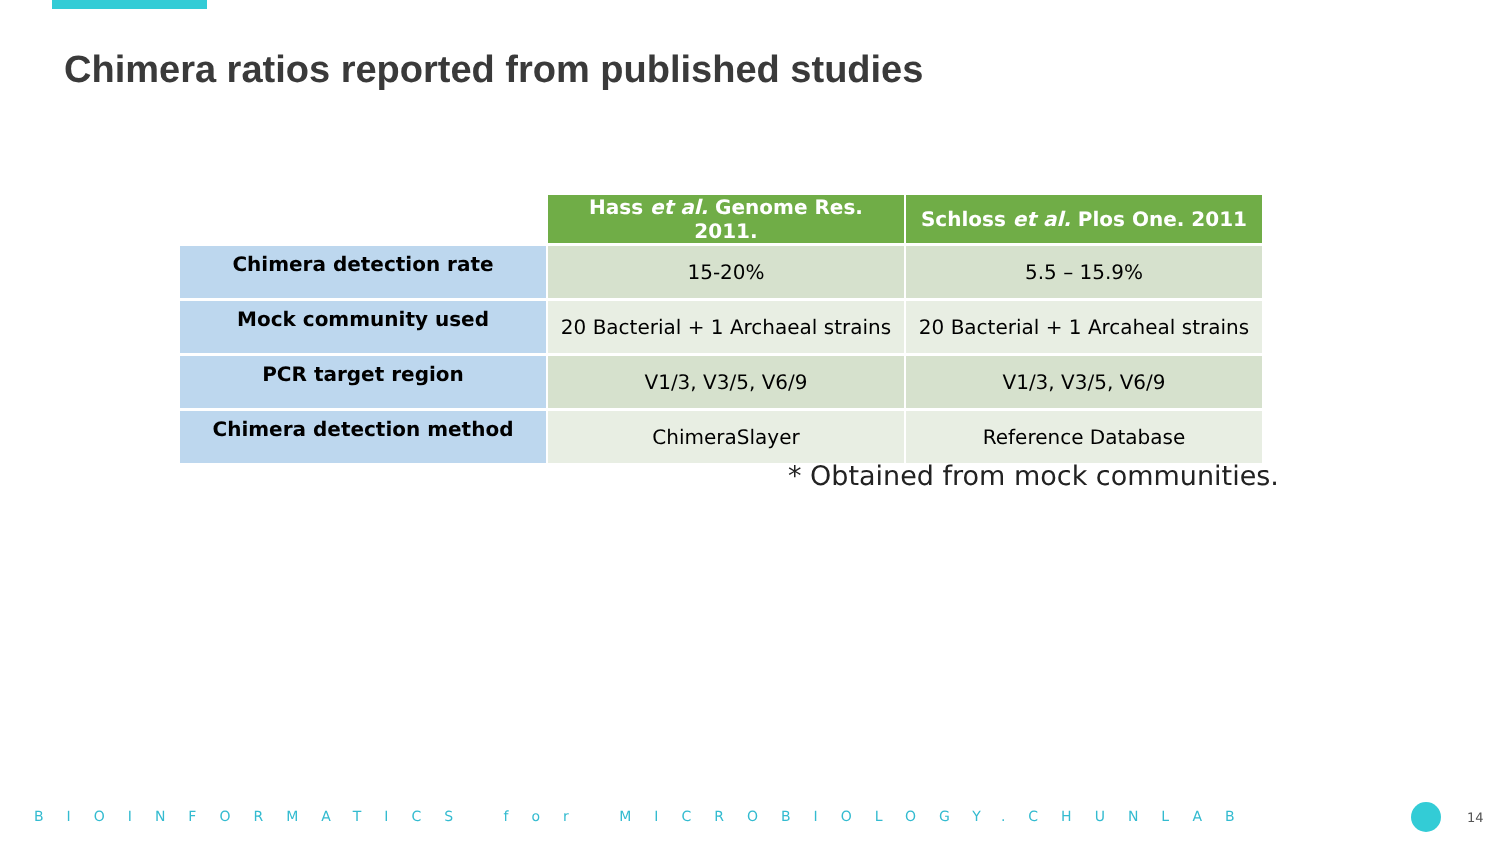Chimera ratios reported from published studies
| | Hass et al. Genome Res. 2011. | Schloss et al. Plos One. 2011 |
| Chimera detection rate | 15-20% | 5.5 – 15.9% |
| Mock community used | 20 Bacterial + 1 Archaeal strains | 20 Bacterial + 1 Arcaheal strains |
| PCR target region | V1/3, V3/5, V6/9 | V1/3, V3/5, V6/9 |
| Chimera detection method | ChimeraSlayer | Reference Database |
* Obtained from mock communities.
BIOINFORMATICS for MICROBIOLOGY.CHUNLAB 14